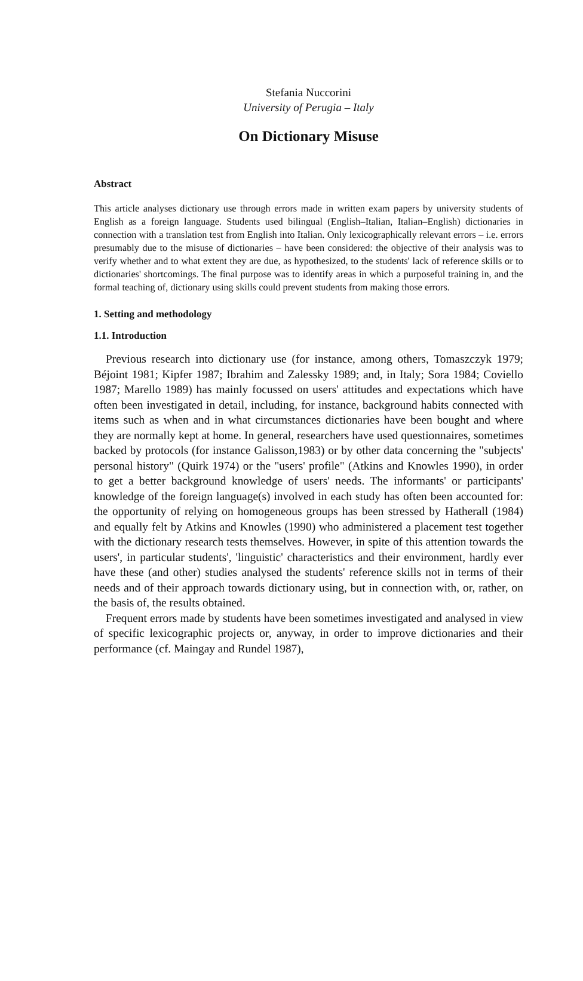Stefania Nuccorini
University of Perugia – Italy
On Dictionary Misuse
Abstract
This article analyses dictionary use through errors made in written exam papers by university students of English as a foreign language. Students used bilingual (English–Italian, Italian–English) dictionaries in connection with a translation test from English into Italian. Only lexicographically relevant errors – i.e. errors presumably due to the misuse of dictionaries – have been considered: the objective of their analysis was to verify whether and to what extent they are due, as hypothesized, to the students' lack of reference skills or to dictionaries' shortcomings. The final purpose was to identify areas in which a purposeful training in, and the formal teaching of, dictionary using skills could prevent students from making those errors.
1. Setting and methodology
1.1. Introduction
Previous research into dictionary use (for instance, among others, Tomaszczyk 1979; Béjoint 1981; Kipfer 1987; Ibrahim and Zalessky 1989; and, in Italy; Sora 1984; Coviello 1987; Marello 1989) has mainly focussed on users' attitudes and expectations which have often been investigated in detail, including, for instance, background habits connected with items such as when and in what circumstances dictionaries have been bought and where they are normally kept at home. In general, researchers have used questionnaires, sometimes backed by protocols (for instance Galisson,1983) or by other data concerning the "subjects' personal history" (Quirk 1974) or the "users' profile" (Atkins and Knowles 1990), in order to get a better background knowledge of users' needs. The informants' or participants' knowledge of the foreign language(s) involved in each study has often been accounted for: the opportunity of relying on homogeneous groups has been stressed by Hatherall (1984) and equally felt by Atkins and Knowles (1990) who administered a placement test together with the dictionary research tests themselves. However, in spite of this attention towards the users', in particular students', 'linguistic' characteristics and their environment, hardly ever have these (and other) studies analysed the students' reference skills not in terms of their needs and of their approach towards dictionary using, but in connection with, or, rather, on the basis of, the results obtained.
Frequent errors made by students have been sometimes investigated and analysed in view of specific lexicographic projects or, anyway, in order to improve dictionaries and their performance (cf. Maingay and Rundel 1987),